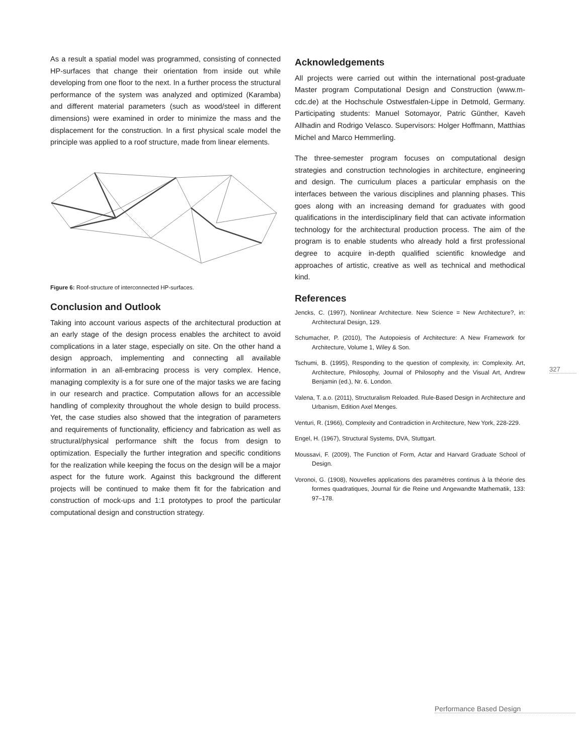As a result a spatial model was programmed, consisting of connected HP-surfaces that change their orientation from inside out while developing from one floor to the next. In a further process the structural performance of the system was analyzed and optimized (Karamba) and different material parameters (such as wood/steel in different dimensions) were examined in order to minimize the mass and the displacement for the construction. In a first physical scale model the principle was applied to a roof structure, made from linear elements.
Figure 6: Roof-structure of interconnected HP-surfaces.
Conclusion and Outlook
Taking into account various aspects of the architectural production at an early stage of the design process enables the architect to avoid complications in a later stage, especially on site. On the other hand a design approach, implementing and connecting all available information in an all-embracing process is very complex. Hence, managing complexity is a for sure one of the major tasks we are facing in our research and practice. Computation allows for an accessible handling of complexity throughout the whole design to build process. Yet, the case studies also showed that the integration of parameters and requirements of functionality, efficiency and fabrication as well as structural/physical performance shift the focus from design to optimization. Especially the further integration and specific conditions for the realization while keeping the focus on the design will be a major aspect for the future work. Against this background the different projects will be continued to make them fit for the fabrication and construction of mock-ups and 1:1 prototypes to proof the particular computational design and construction strategy.
Acknowledgements
All projects were carried out within the international post-graduate Master program Computational Design and Construction (www.m-cdc.de) at the Hochschule Ostwestfalen-Lippe in Detmold, Germany. Participating students: Manuel Sotomayor, Patric Günther, Kaveh Allhadin and Rodrigo Velasco. Supervisors: Holger Hoffmann, Matthias Michel and Marco Hemmerling.
The three-semester program focuses on computational design strategies and construction technologies in architecture, engineering and design. The curriculum places a particular emphasis on the interfaces between the various disciplines and planning phases. This goes along with an increasing demand for graduates with good qualifications in the interdisciplinary field that can activate information technology for the architectural production process. The aim of the program is to enable students who already hold a first professional degree to acquire in-depth qualified scientific knowledge and approaches of artistic, creative as well as technical and methodical kind.
References
Jencks, C. (1997), Nonlinear Architecture. New Science = New Architecture?, in: Architectural Design, 129.
Schumacher, P. (2010), The Autopoiesis of Architecture: A New Framework for Architecture, Volume 1, Wiley & Son.
Tschumi, B. (1995), Responding to the question of complexity, in: Complexity. Art, Architecture, Philosophy, Journal of Philosophy and the Visual Art, Andrew Benjamin (ed.), Nr. 6. London.
Valena, T. a.o. (2011), Structuralism Reloaded. Rule-Based Design in Architecture and Urbanism, Edition Axel Menges.
Venturi, R. (1966), Complexity and Contradiction in Architecture, New York, 228-229.
Engel, H. (1967), Structural Systems, DVA, Stuttgart.
Moussavi, F. (2009), The Function of Form, Actar and Harvard Graduate School of Design.
Voronoi, G. (1908), Nouvelles applications des paramètres continus à la théorie des formes quadratiques, Journal für die Reine und Angewandte Mathematik, 133: 97–178.
327
Performance Based Design